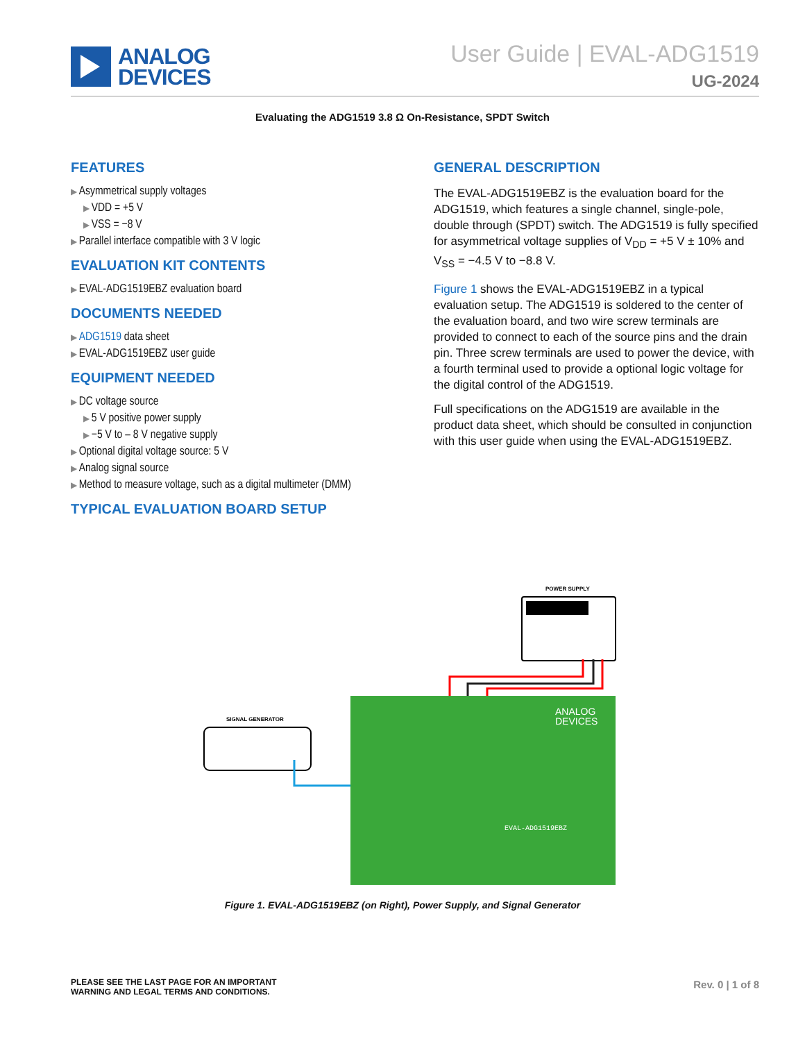ANALOG
DEVICES
User Guide | EVAL-ADG1519
UG-2024
Evaluating the ADG1519 3.8 Ω On-Resistance, SPDT Switch
FEATURES
Asymmetrical supply voltages
VDD = +5 V
VSS = −8 V
Parallel interface compatible with 3 V logic
EVALUATION KIT CONTENTS
EVAL-ADG1519EBZ evaluation board
DOCUMENTS NEEDED
ADG1519 data sheet
EVAL-ADG1519EBZ user guide
EQUIPMENT NEEDED
DC voltage source
5 V positive power supply
−5 V to – 8 V negative supply
Optional digital voltage source: 5 V
Analog signal source
Method to measure voltage, such as a digital multimeter (DMM)
TYPICAL EVALUATION BOARD SETUP
GENERAL DESCRIPTION
The EVAL-ADG1519EBZ is the evaluation board for the ADG1519, which features a single channel, single-pole, double through (SPDT) switch. The ADG1519 is fully specified for asymmetrical voltage supplies of V<sub>DD</sub> = +5 V ± 10% and V<sub>SS</sub> = −4.5 V to −8.8 V.
Figure 1 shows the EVAL-ADG1519EBZ in a typical evaluation setup. The ADG1519 is soldered to the center of the evaluation board, and two wire screw terminals are provided to connect to each of the source pins and the drain pin. Three screw terminals are used to power the device, with a fourth terminal used to provide a optional logic voltage for the digital control of the ADG1519.
Full specifications on the ADG1519 are available in the product data sheet, which should be consulted in conjunction with this user guide when using the EVAL-ADG1519EBZ.
POWER SUPPLY
SIGNAL GENERATOR
ANALOG
DEVICES
EVAL-ADG1519EBZ
Figure 1. EVAL-ADG1519EBZ (on Right), Power Supply, and Signal Generator
PLEASE SEE THE LAST PAGE FOR AN IMPORTANT
WARNING AND LEGAL TERMS AND CONDITIONS.
Rev. 0 | 1 of 8